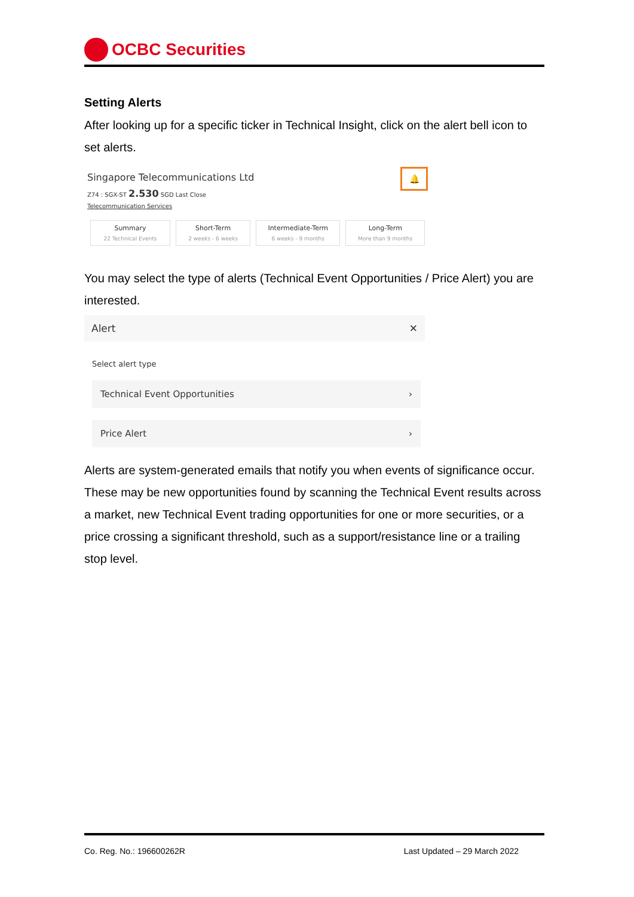OCBC Securities
Setting Alerts
After looking up for a specific ticker in Technical Insight, click on the alert bell icon to set alerts.
Singapore Telecommunications Ltd
Z74 : SGX-ST 2.530 SGD Last Close
Telecommunication Services
🔔
Summary 22 Technical Events Short-Term 2 weeks - 6 weeks Intermediate-Term 6 weeks - 9 months Long-Term More than 9 months
You may select the type of alerts (Technical Event Opportunities / Price Alert) you are interested.
Alert ✕
Select alert type
Technical Event Opportunities ›
Price Alert ›
Alerts are system-generated emails that notify you when events of significance occur. These may be new opportunities found by scanning the Technical Event results across a market, new Technical Event trading opportunities for one or more securities, or a price crossing a significant threshold, such as a support/resistance line or a trailing stop level.
Co. Reg. No.: 196600262R Last Updated – 29 March 2022